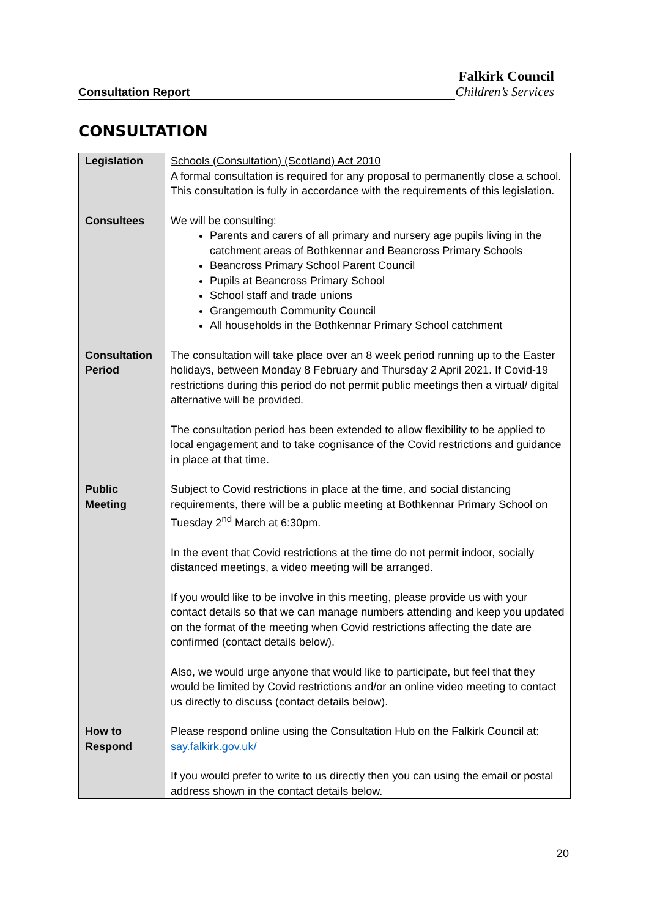Falkirk Council
Consultation Report Children’s Services
CONSULTATION
| Legislation | Schools (Consultation) (Scotland) Act 2010 A formal consultation is required for any proposal to permanently close a school. This consultation is fully in accordance with the requirements of this legislation. |
| Consultees | We will be consulting: Parents and carers of all primary and nursery age pupils living in the catchment areas of Bothkennar and Beancross Primary Schools Beancross Primary School Parent Council Pupils at Beancross Primary School School staff and trade unions Grangemouth Community Council All households in the Bothkennar Primary School catchment |
| Consultation Period | The consultation will take place over an 8 week period running up to the Easter holidays, between Monday 8 February and Thursday 2 April 2021. If Covid-19 restrictions during this period do not permit public meetings then a virtual/ digital alternative will be provided. The consultation period has been extended to allow flexibility to be applied to local engagement and to take cognisance of the Covid restrictions and guidance in place at that time. |
| Public Meeting | Subject to Covid restrictions in place at the time, and social distancing requirements, there will be a public meeting at Bothkennar Primary School on Tuesday 2<sup>nd</sup> March at 6:30pm. In the event that Covid restrictions at the time do not permit indoor, socially distanced meetings, a video meeting will be arranged. If you would like to be involve in this meeting, please provide us with your contact details so that we can manage numbers attending and keep you updated on the format of the meeting when Covid restrictions affecting the date are confirmed (contact details below). Also, we would urge anyone that would like to participate, but feel that they would be limited by Covid restrictions and/or an online video meeting to contact us directly to discuss (contact details below). |
| How to Respond | Please respond online using the Consultation Hub on the Falkirk Council at: say.falkirk.gov.uk/ If you would prefer to write to us directly then you can using the email or postal address shown in the contact details below. |
20